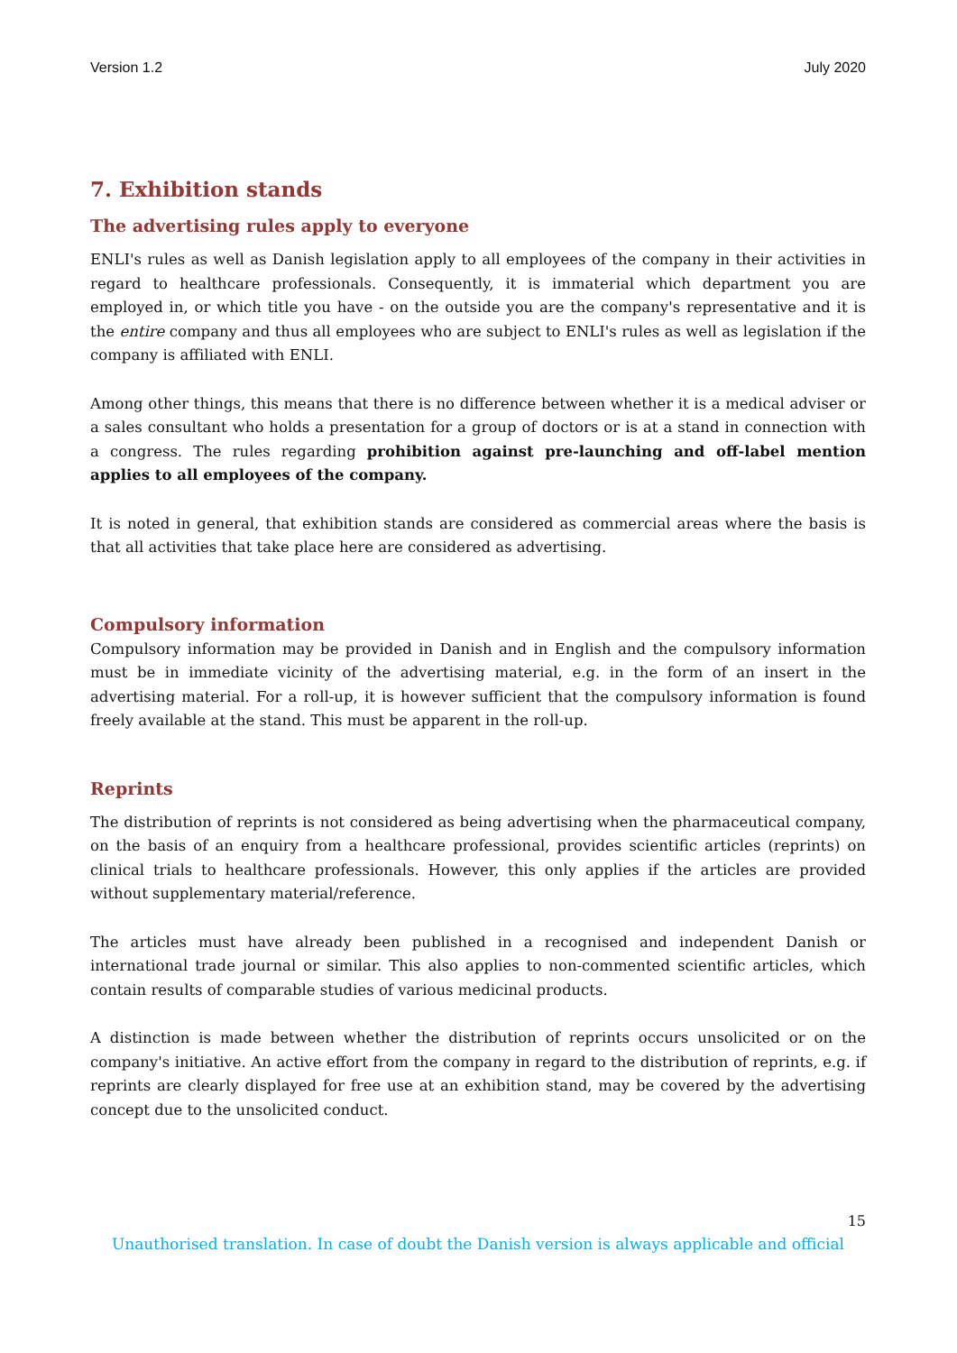Version 1.2 July 2020
7. Exhibition stands
The advertising rules apply to everyone
ENLI's rules as well as Danish legislation apply to all employees of the company in their activities in regard to healthcare professionals. Consequently, it is immaterial which department you are employed in, or which title you have - on the outside you are the company's representative and it is the entire company and thus all employees who are subject to ENLI's rules as well as legislation if the company is affiliated with ENLI.
Among other things, this means that there is no difference between whether it is a medical adviser or a sales consultant who holds a presentation for a group of doctors or is at a stand in connection with a congress. The rules regarding prohibition against pre-launching and off-label mention applies to all employees of the company.
It is noted in general, that exhibition stands are considered as commercial areas where the basis is that all activities that take place here are considered as advertising.
Compulsory information
Compulsory information may be provided in Danish and in English and the compulsory information must be in immediate vicinity of the advertising material, e.g. in the form of an insert in the advertising material. For a roll-up, it is however sufficient that the compulsory information is found freely available at the stand. This must be apparent in the roll-up.
Reprints
The distribution of reprints is not considered as being advertising when the pharmaceutical company, on the basis of an enquiry from a healthcare professional, provides scientific articles (reprints) on clinical trials to healthcare professionals. However, this only applies if the articles are provided without supplementary material/reference.
The articles must have already been published in a recognised and independent Danish or international trade journal or similar. This also applies to non-commented scientific articles, which contain results of comparable studies of various medicinal products.
A distinction is made between whether the distribution of reprints occurs unsolicited or on the company's initiative. An active effort from the company in regard to the distribution of reprints, e.g. if reprints are clearly displayed for free use at an exhibition stand, may be covered by the advertising concept due to the unsolicited conduct.
15
Unauthorised translation. In case of doubt the Danish version is always applicable and official